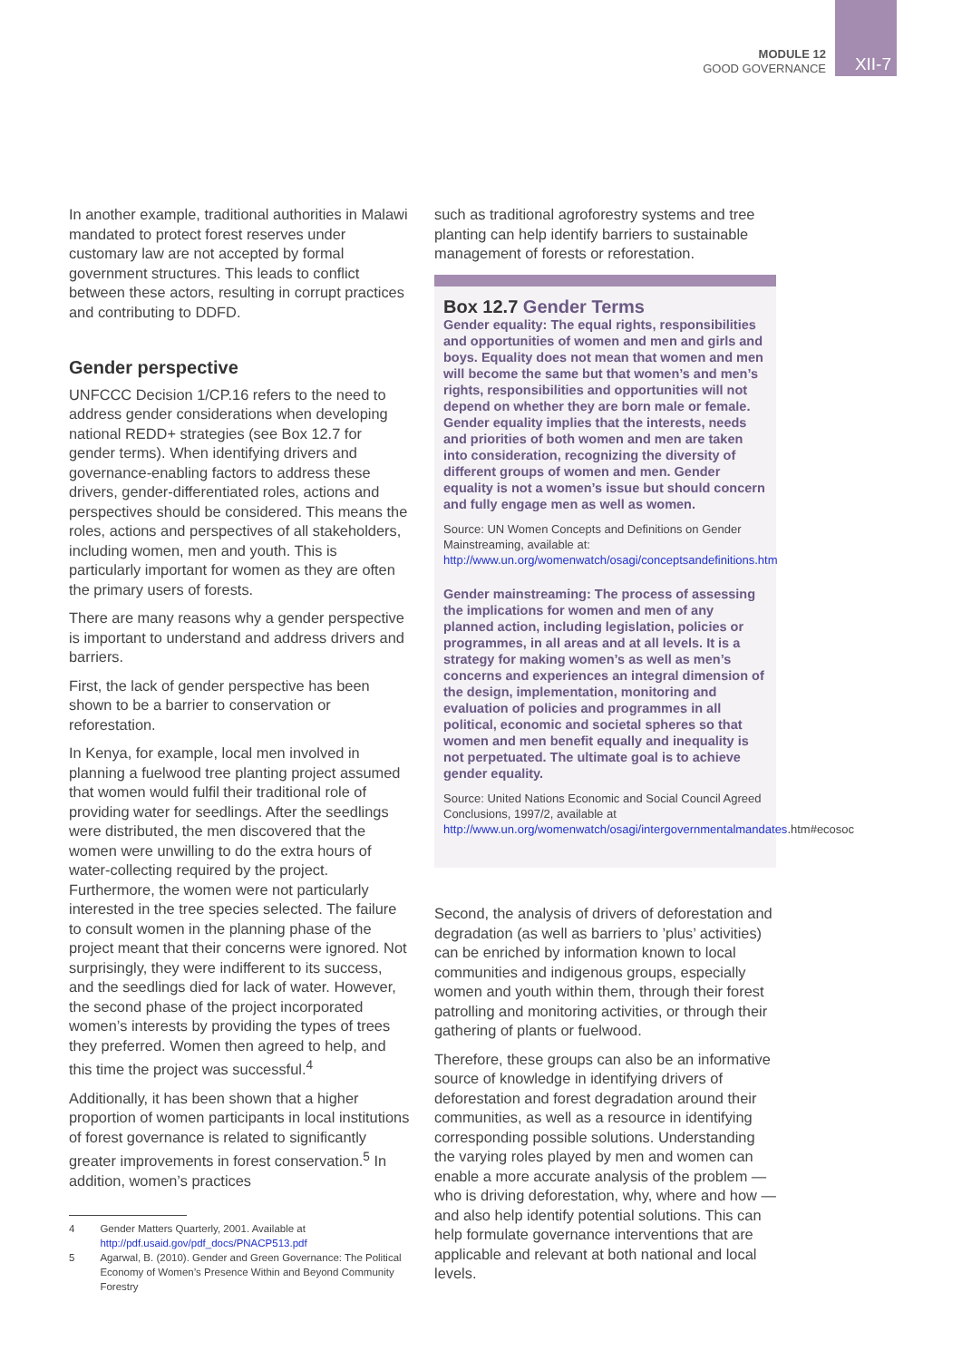MODULE 12
GOOD GOVERNANCE
XII-7
In another example, traditional authorities in Malawi mandated to protect forest reserves under customary law are not accepted by formal government structures. This leads to conflict between these actors, resulting in corrupt practices and contributing to DDFD.
Gender perspective
UNFCCC Decision 1/CP.16 refers to the need to address gender considerations when developing national REDD+ strategies (see Box 12.7 for gender terms). When identifying drivers and governance-enabling factors to address these drivers, gender-differentiated roles, actions and perspectives should be considered. This means the roles, actions and perspectives of all stakeholders, including women, men and youth. This is particularly important for women as they are often the primary users of forests.
There are many reasons why a gender perspective is important to understand and address drivers and barriers.
First, the lack of gender perspective has been shown to be a barrier to conservation or reforestation.
In Kenya, for example, local men involved in planning a fuelwood tree planting project assumed that women would fulfil their traditional role of providing water for seedlings. After the seedlings were distributed, the men discovered that the women were unwilling to do the extra hours of water-collecting required by the project. Furthermore, the women were not particularly interested in the tree species selected. The failure to consult women in the planning phase of the project meant that their concerns were ignored. Not surprisingly, they were indifferent to its success, and the seedlings died for lack of water. However, the second phase of the project incorporated women’s interests by providing the types of trees they preferred. Women then agreed to help, and this time the project was successful.<sup>4</sup>
Additionally, it has been shown that a higher proportion of women participants in local institutions of forest governance is related to significantly greater improvements in forest conservation.<sup>5</sup> In addition, women’s practices
4 Gender Matters Quarterly, 2001. Available at http://pdf.usaid.gov/pdf_docs/PNACP513.pdf
5 Agarwal, B. (2010). Gender and Green Governance: The Political Economy of Women’s Presence Within and Beyond Community Forestry
such as traditional agroforestry systems and tree planting can help identify barriers to sustainable management of forests or reforestation.
Box 12.7 Gender Terms
Gender equality: The equal rights, responsibilities and opportunities of women and men and girls and boys. Equality does not mean that women and men will become the same but that women’s and men’s rights, responsibilities and opportunities will not depend on whether they are born male or female. Gender equality implies that the interests, needs and priorities of both women and men are taken into consideration, recognizing the diversity of different groups of women and men. Gender equality is not a women’s issue but should concern and fully engage men as well as women.
Source: UN Women Concepts and Definitions on Gender Mainstreaming, available at: http://www.un.org/womenwatch/osagi/conceptsandefinitions.htm
Gender mainstreaming: The process of assessing the implications for women and men of any planned action, including legislation, policies or programmes, in all areas and at all levels. It is a strategy for making women’s as well as men’s concerns and experiences an integral dimension of the design, implementation, monitoring and evaluation of policies and programmes in all political, economic and societal spheres so that women and men benefit equally and inequality is not perpetuated. The ultimate goal is to achieve gender equality.
Source: United Nations Economic and Social Council Agreed Conclusions, 1997/2, available at http://www.un.org/womenwatch/osagi/intergovernmentalmandates.htm#ecosoc
Second, the analysis of drivers of deforestation and degradation (as well as barriers to ’plus’ activities) can be enriched by information known to local communities and indigenous groups, especially women and youth within them, through their forest patrolling and monitoring activities, or through their gathering of plants or fuelwood.
Therefore, these groups can also be an informative source of knowledge in identifying drivers of deforestation and forest degradation around their communities, as well as a resource in identifying corresponding possible solutions. Understanding the varying roles played by men and women can enable a more accurate analysis of the problem — who is driving deforestation, why, where and how — and also help identify potential solutions. This can help formulate governance interventions that are applicable and relevant at both national and local levels.